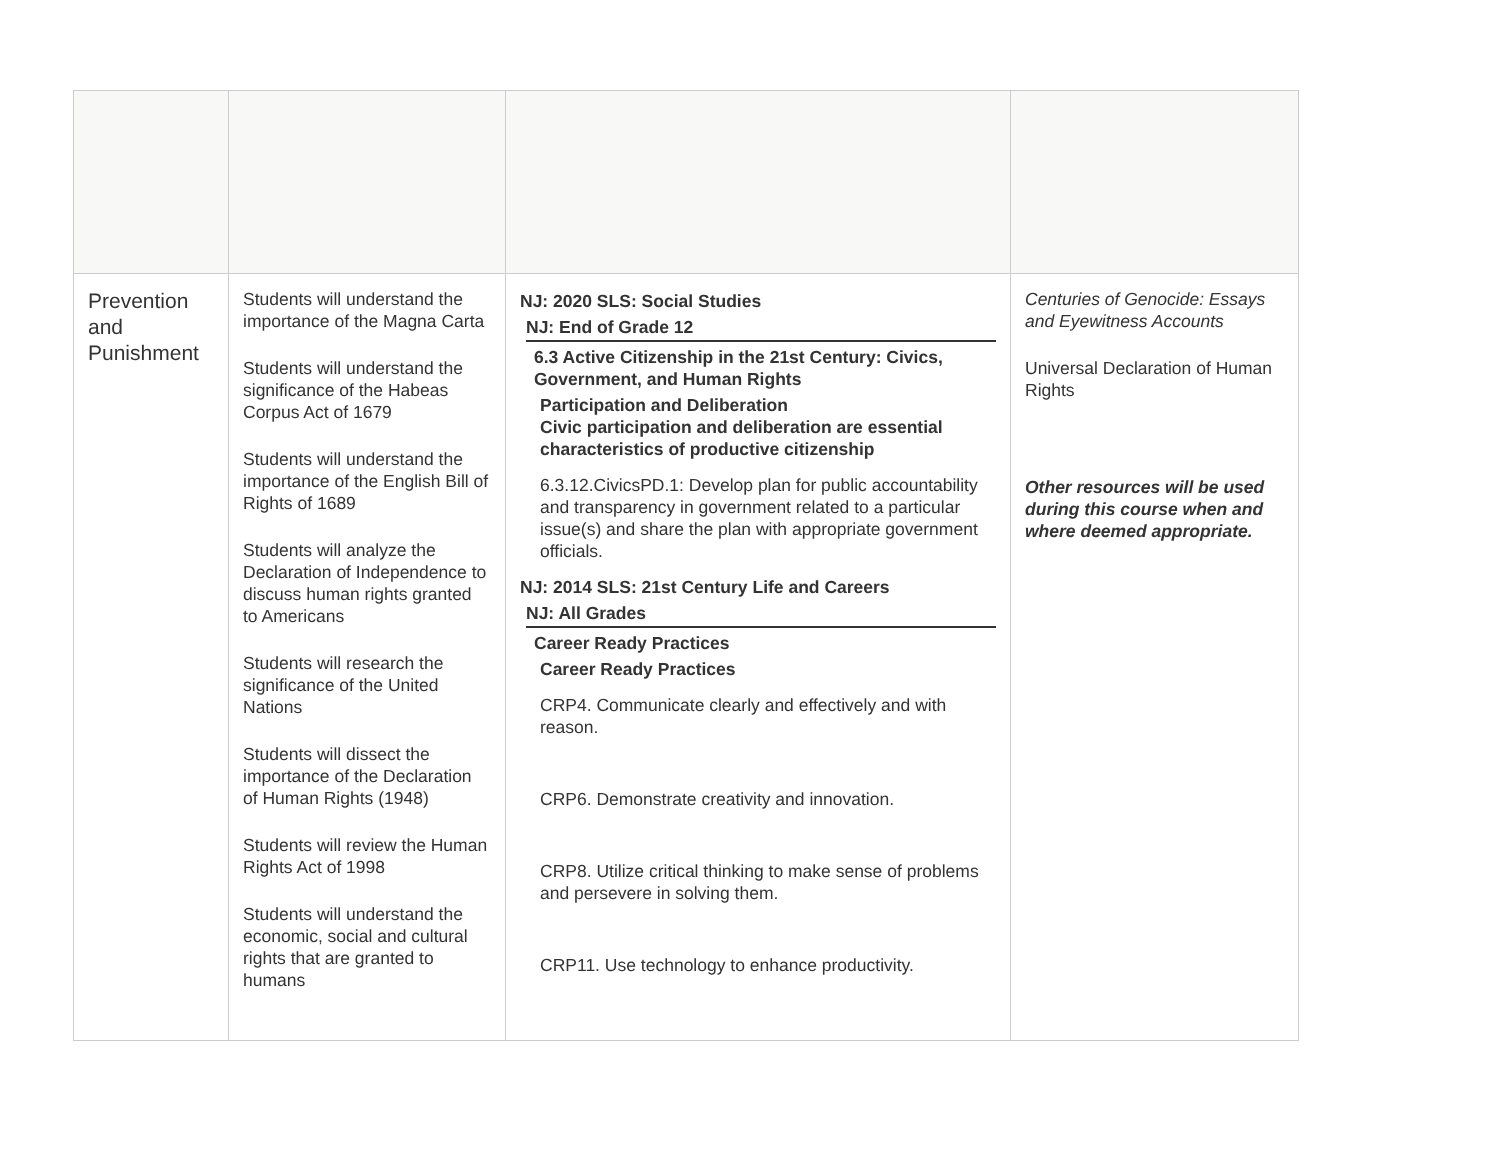| Prevention and Punishment | Students will understand the importance of the Magna Carta Students will understand the significance of the Habeas Corpus Act of 1679 Students will understand the importance of the English Bill of Rights of 1689 Students will analyze the Declaration of Independence to discuss human rights granted to Americans Students will research the significance of the United Nations Students will dissect the importance of the Declaration of Human Rights (1948) Students will review the Human Rights Act of 1998 Students will understand the economic, social and cultural rights that are granted to humans | NJ: 2020 SLS: Social Studies NJ: End of Grade 12 6.3 Active Citizenship in the 21st Century: Civics, Government, and Human Rights Participation and Deliberation Civic participation and deliberation are essential characteristics of productive citizenship 6.3.12.CivicsPD.1: Develop plan for public accountability and transparency in government related to a particular issue(s) and share the plan with appropriate government officials. NJ: 2014 SLS: 21st Century Life and Careers NJ: All Grades Career Ready Practices Career Ready Practices CRP4. Communicate clearly and effectively and with reason. CRP6. Demonstrate creativity and innovation. CRP8. Utilize critical thinking to make sense of problems and persevere in solving them. CRP11. Use technology to enhance productivity. | Centuries of Genocide: Essays and Eyewitness Accounts Universal Declaration of Human Rights Other resources will be used during this course when and where deemed appropriate. |